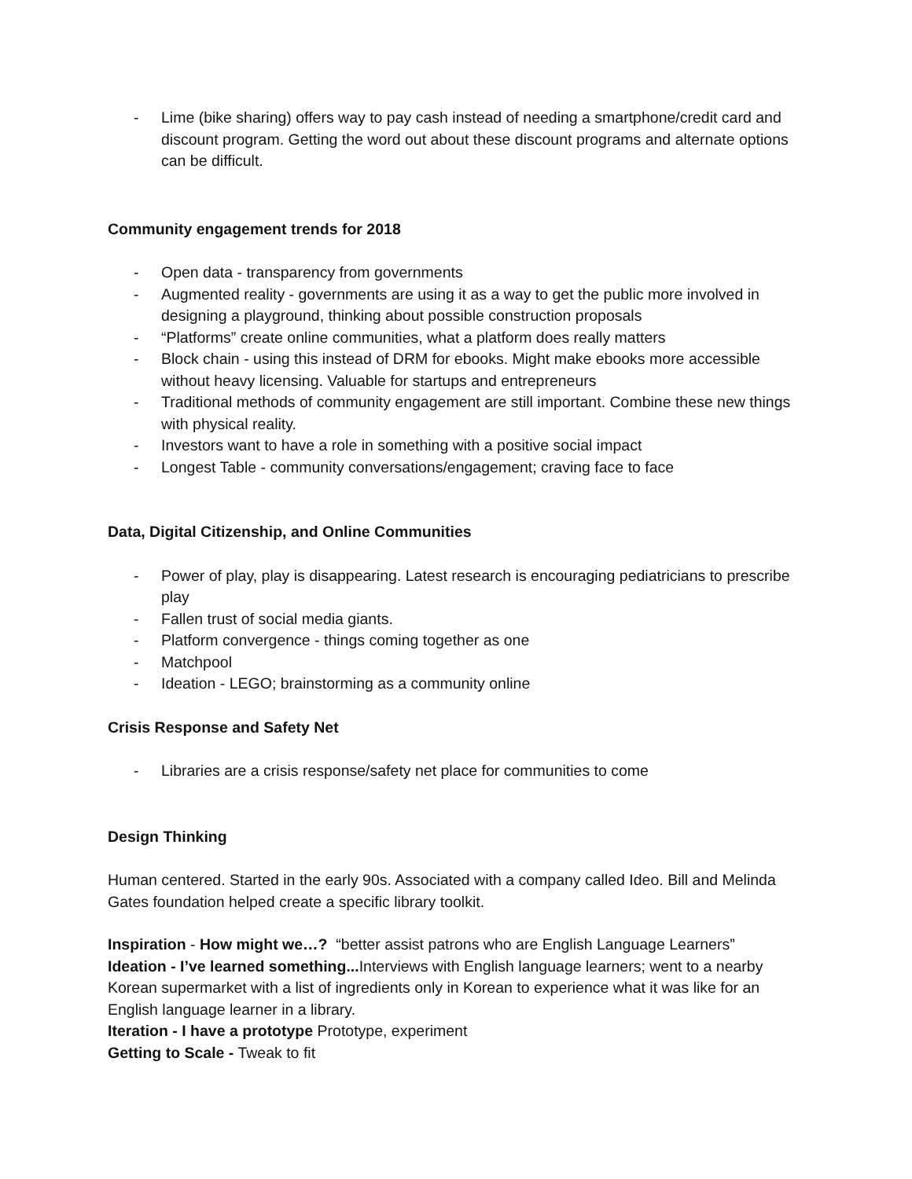- Lime (bike sharing) offers way to pay cash instead of needing a smartphone/credit card and discount program. Getting the word out about these discount programs and alternate options can be difficult.
Community engagement trends for 2018
- Open data - transparency from governments
- Augmented reality - governments are using it as a way to get the public more involved in designing a playground, thinking about possible construction proposals
- “Platforms” create online communities, what a platform does really matters
- Block chain - using this instead of DRM for ebooks. Might make ebooks more accessible without heavy licensing. Valuable for startups and entrepreneurs
- Traditional methods of community engagement are still important. Combine these new things with physical reality.
- Investors want to have a role in something with a positive social impact
- Longest Table - community conversations/engagement; craving face to face
Data, Digital Citizenship, and Online Communities
- Power of play, play is disappearing. Latest research is encouraging pediatricians to prescribe play
- Fallen trust of social media giants.
- Platform convergence - things coming together as one
- Matchpool
- Ideation - LEGO; brainstorming as a community online
Crisis Response and Safety Net
- Libraries are a crisis response/safety net place for communities to come
Design Thinking
Human centered. Started in the early 90s. Associated with a company called Ideo. Bill and Melinda Gates foundation helped create a specific library toolkit.
Inspiration - How might we…? “better assist patrons who are English Language Learners”
Ideation - I’ve learned something... Interviews with English language learners; went to a nearby Korean supermarket with a list of ingredients only in Korean to experience what it was like for an English language learner in a library.
Iteration - I have a prototype Prototype, experiment
Getting to Scale - Tweak to fit